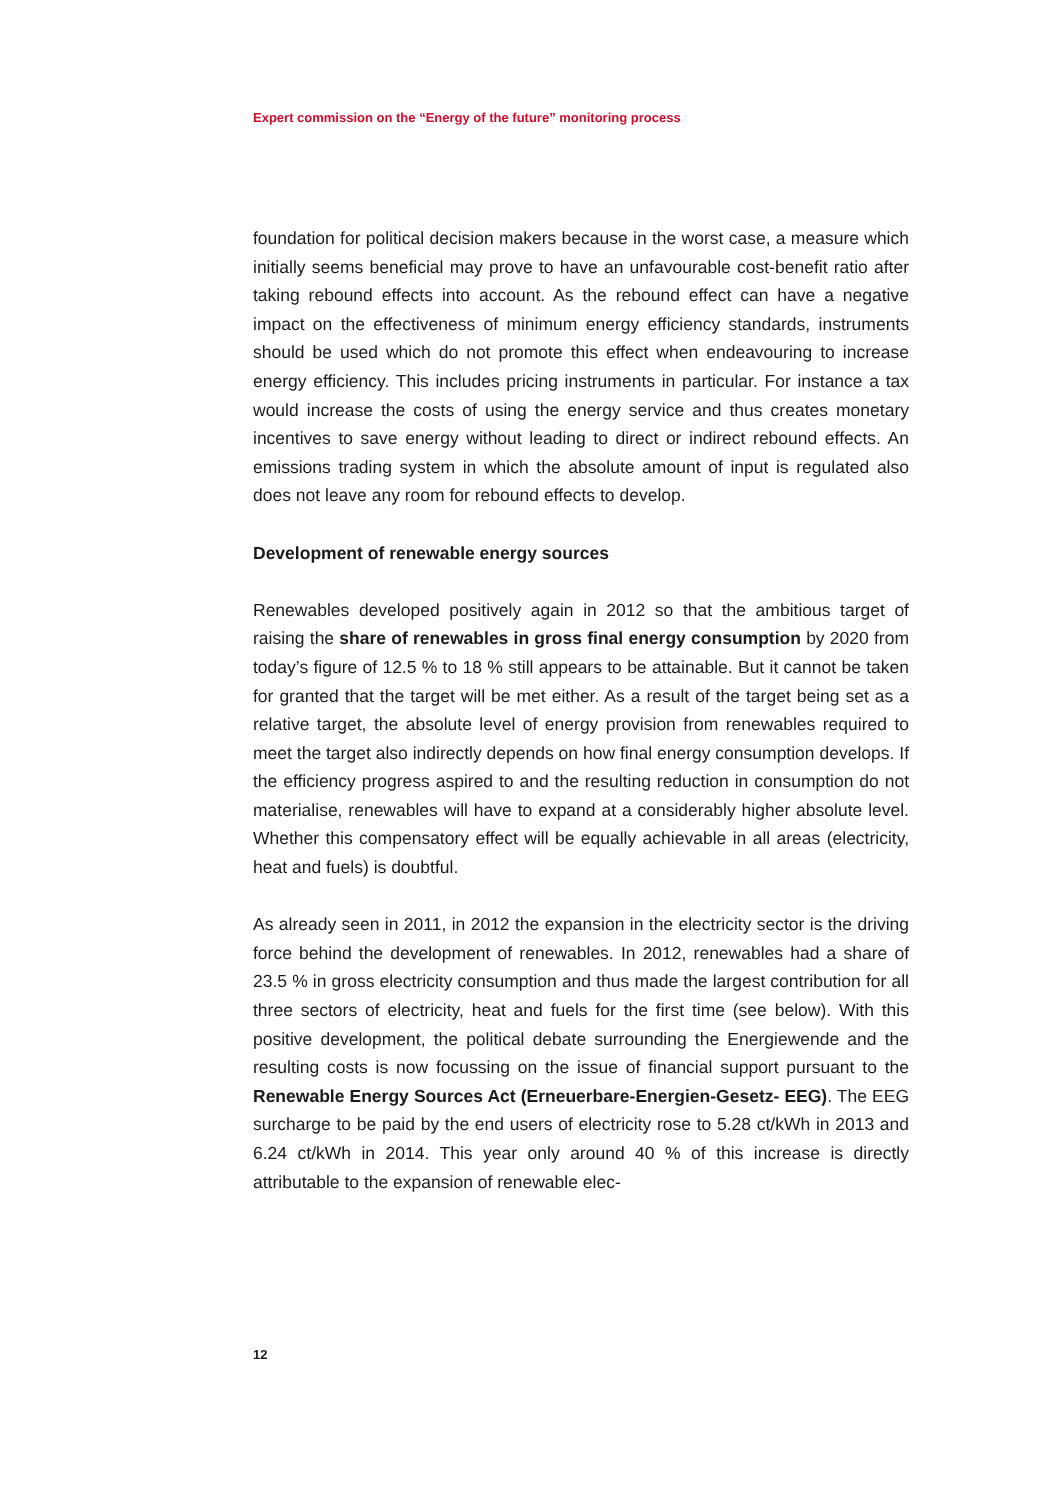Expert commission on the “Energy of the future” monitoring process
foundation for political decision makers because in the worst case, a measure which initially seems beneficial may prove to have an unfavourable cost-benefit ratio after taking rebound effects into account. As the rebound effect can have a negative impact on the effectiveness of minimum energy efficiency standards, instruments should be used which do not promote this effect when endeavouring to increase energy efficiency. This includes pricing instruments in particular. For instance a tax would increase the costs of using the energy service and thus creates monetary incentives to save energy without leading to direct or indirect rebound effects. An emissions trading system in which the absolute amount of input is regulated also does not leave any room for rebound effects to develop.
Development of renewable energy sources
Renewables developed positively again in 2012 so that the ambitious target of raising the share of renewables in gross final energy consumption by 2020 from today’s figure of 12.5 % to 18 % still appears to be attainable. But it cannot be taken for granted that the target will be met either. As a result of the target being set as a relative target, the absolute level of energy provision from renewables required to meet the target also indirectly depends on how final energy consumption develops. If the efficiency progress aspired to and the resulting reduction in consumption do not materialise, renewables will have to expand at a considerably higher absolute level. Whether this compensatory effect will be equally achievable in all areas (electricity, heat and fuels) is doubtful.
As already seen in 2011, in 2012 the expansion in the electricity sector is the driving force behind the development of renewables. In 2012, renewables had a share of 23.5 % in gross electricity consumption and thus made the largest contribution for all three sectors of electricity, heat and fuels for the first time (see below). With this positive development, the political debate surrounding the Energiewende and the resulting costs is now focussing on the issue of financial support pursuant to the Renewable Energy Sources Act (Erneuerbare-Energien-Gesetz- EEG). The EEG surcharge to be paid by the end users of electricity rose to 5.28 ct/kWh in 2013 and 6.24 ct/kWh in 2014. This year only around 40 % of this increase is directly attributable to the expansion of renewable elec-
12